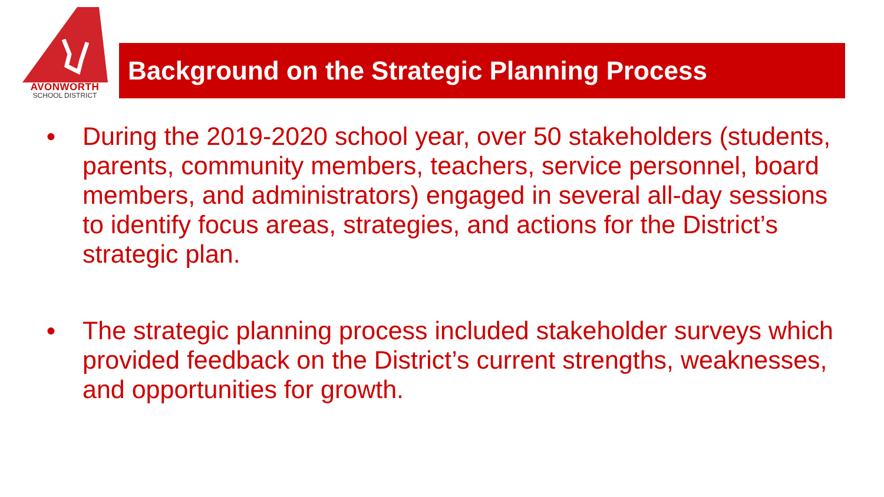AVONWORTH
SCHOOL DISTRICT
Background on the Strategic Planning Process
● During the 2019-2020 school year, over 50 stakeholders (students, parents, community members, teachers, service personnel, board members, and administrators) engaged in several all-day sessions to identify focus areas, strategies, and actions for the District’s strategic plan.
● The strategic planning process included stakeholder surveys which provided feedback on the District’s current strengths, weaknesses, and opportunities for growth.